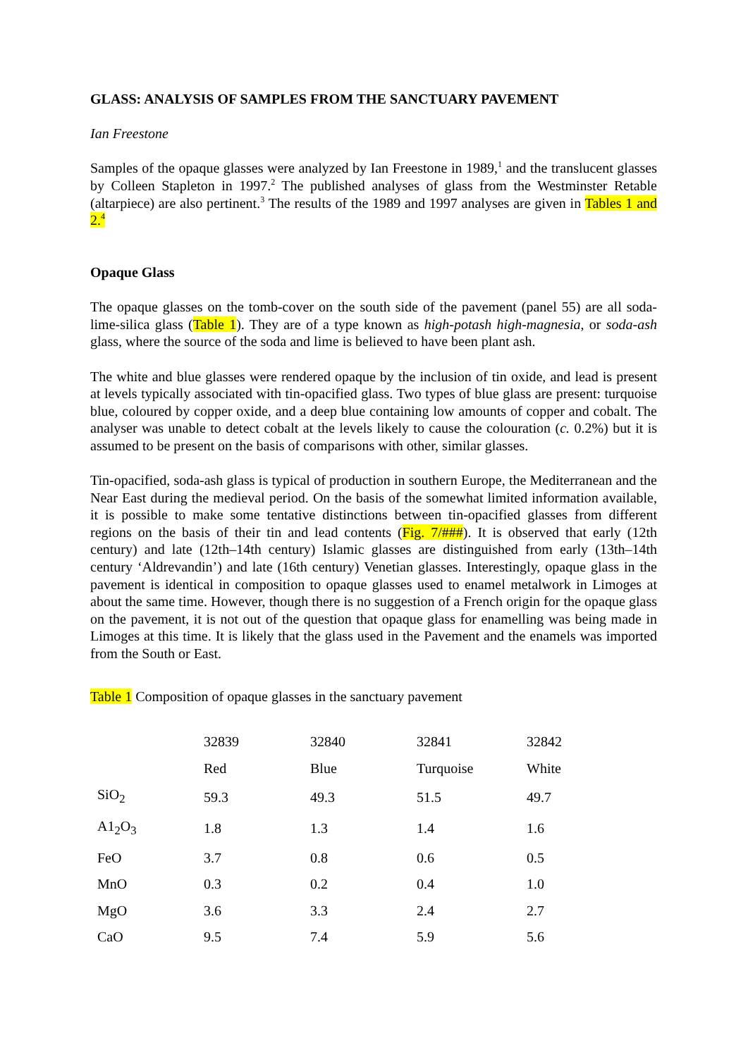GLASS: ANALYSIS OF SAMPLES FROM THE SANCTUARY PAVEMENT
Ian Freestone
Samples of the opaque glasses were analyzed by Ian Freestone in 1989,<sup>1</sup> and the translucent glasses by Colleen Stapleton in 1997.<sup>2</sup> The published analyses of glass from the Westminster Retable (altarpiece) are also pertinent.<sup>3</sup> The results of the 1989 and 1997 analyses are given in Tables 1 and 2.<sup>4</sup>
Opaque Glass
The opaque glasses on the tomb-cover on the south side of the pavement (panel 55) are all soda-lime-silica glass (Table 1). They are of a type known as high-potash high-magnesia, or soda-ash glass, where the source of the soda and lime is believed to have been plant ash.
The white and blue glasses were rendered opaque by the inclusion of tin oxide, and lead is present at levels typically associated with tin-opacified glass. Two types of blue glass are present: turquoise blue, coloured by copper oxide, and a deep blue containing low amounts of copper and cobalt. The analyser was unable to detect cobalt at the levels likely to cause the colouration (c. 0.2%) but it is assumed to be present on the basis of comparisons with other, similar glasses.
Tin-opacified, soda-ash glass is typical of production in southern Europe, the Mediterranean and the Near East during the medieval period. On the basis of the somewhat limited information available, it is possible to make some tentative distinctions between tin-opacified glasses from different regions on the basis of their tin and lead contents (Fig. 7/###). It is observed that early (12th century) and late (12th–14th century) Islamic glasses are distinguished from early (13th–14th century ‘Aldrevandin’) and late (16th century) Venetian glasses. Interestingly, opaque glass in the pavement is identical in composition to opaque glasses used to enamel metalwork in Limoges at about the same time. However, though there is no suggestion of a French origin for the opaque glass on the pavement, it is not out of the question that opaque glass for enamelling was being made in Limoges at this time. It is likely that the glass used in the Pavement and the enamels was imported from the South or East.
Table 1 Composition of opaque glasses in the sanctuary pavement
| | 32839 | 32840 | 32841 | 32842 |
| | Red | Blue | Turquoise | White |
| SiO<sub>2</sub> | 59.3 | 49.3 | 51.5 | 49.7 |
| A1<sub>2</sub>O<sub>3</sub> | 1.8 | 1.3 | 1.4 | 1.6 |
| FeO | 3.7 | 0.8 | 0.6 | 0.5 |
| MnO | 0.3 | 0.2 | 0.4 | 1.0 |
| MgO | 3.6 | 3.3 | 2.4 | 2.7 |
| CaO | 9.5 | 7.4 | 5.9 | 5.6 |